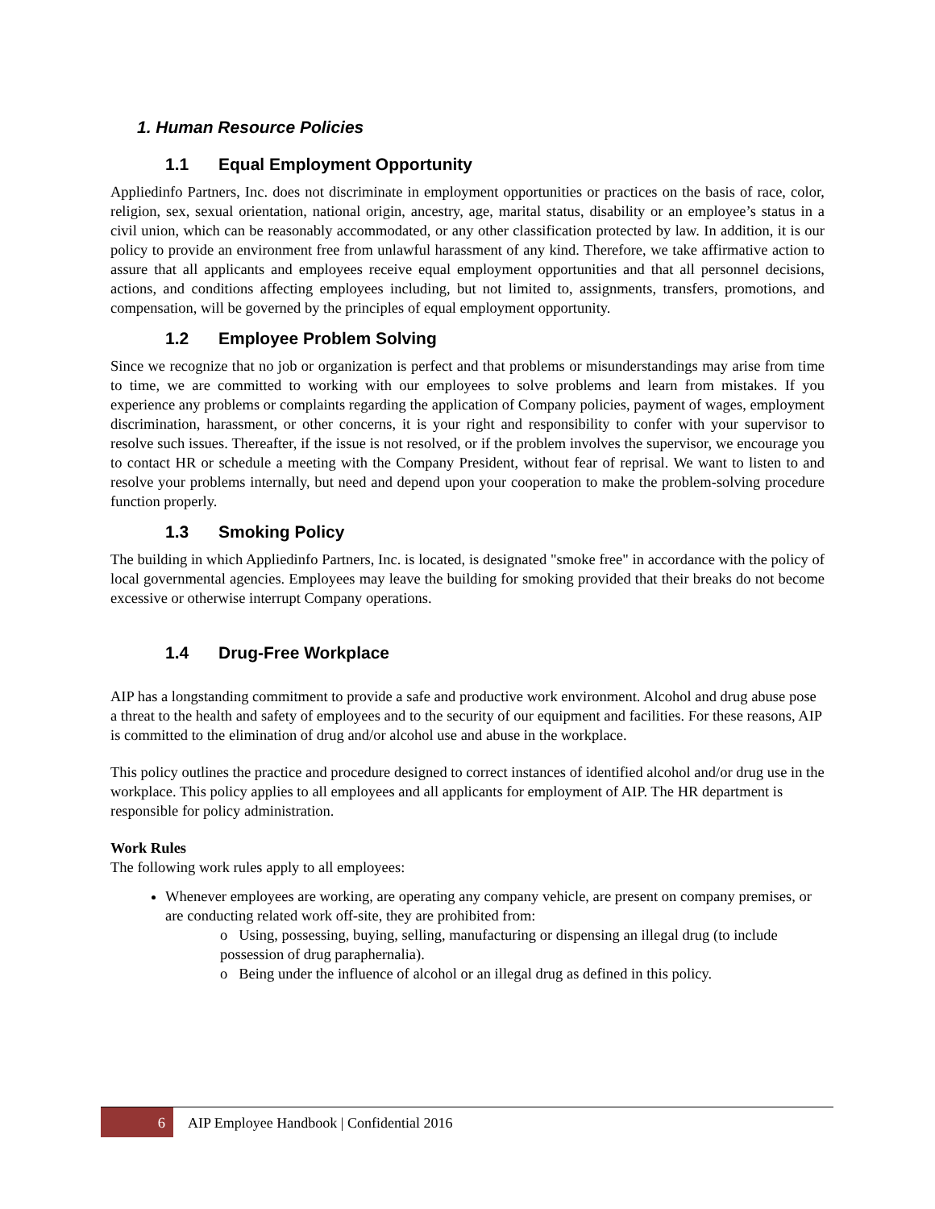1. Human Resource Policies
1.1 Equal Employment Opportunity
Appliedinfo Partners, Inc. does not discriminate in employment opportunities or practices on the basis of race, color, religion, sex, sexual orientation, national origin, ancestry, age, marital status, disability or an employee’s status in a civil union, which can be reasonably accommodated, or any other classification protected by law. In addition, it is our policy to provide an environment free from unlawful harassment of any kind. Therefore, we take affirmative action to assure that all applicants and employees receive equal employment opportunities and that all personnel decisions, actions, and conditions affecting employees including, but not limited to, assignments, transfers, promotions, and compensation, will be governed by the principles of equal employment opportunity.
1.2 Employee Problem Solving
Since we recognize that no job or organization is perfect and that problems or misunderstandings may arise from time to time, we are committed to working with our employees to solve problems and learn from mistakes. If you experience any problems or complaints regarding the application of Company policies, payment of wages, employment discrimination, harassment, or other concerns, it is your right and responsibility to confer with your supervisor to resolve such issues. Thereafter, if the issue is not resolved, or if the problem involves the supervisor, we encourage you to contact HR or schedule a meeting with the Company President, without fear of reprisal. We want to listen to and resolve your problems internally, but need and depend upon your cooperation to make the problem-solving procedure function properly.
1.3 Smoking Policy
The building in which Appliedinfo Partners, Inc. is located, is designated "smoke free" in accordance with the policy of local governmental agencies. Employees may leave the building for smoking provided that their breaks do not become excessive or otherwise interrupt Company operations.
1.4 Drug-Free Workplace
AIP has a longstanding commitment to provide a safe and productive work environment. Alcohol and drug abuse pose a threat to the health and safety of employees and to the security of our equipment and facilities. For these reasons, AIP is committed to the elimination of drug and/or alcohol use and abuse in the workplace.
This policy outlines the practice and procedure designed to correct instances of identified alcohol and/or drug use in the workplace. This policy applies to all employees and all applicants for employment of AIP. The HR department is responsible for policy administration.
Work Rules
The following work rules apply to all employees:
Whenever employees are working, are operating any company vehicle, are present on company premises, or are conducting related work off-site, they are prohibited from:
o Using, possessing, buying, selling, manufacturing or dispensing an illegal drug (to include possession of drug paraphernalia).
o Being under the influence of alcohol or an illegal drug as defined in this policy.
6
AIP Employee Handbook | Confidential 2016